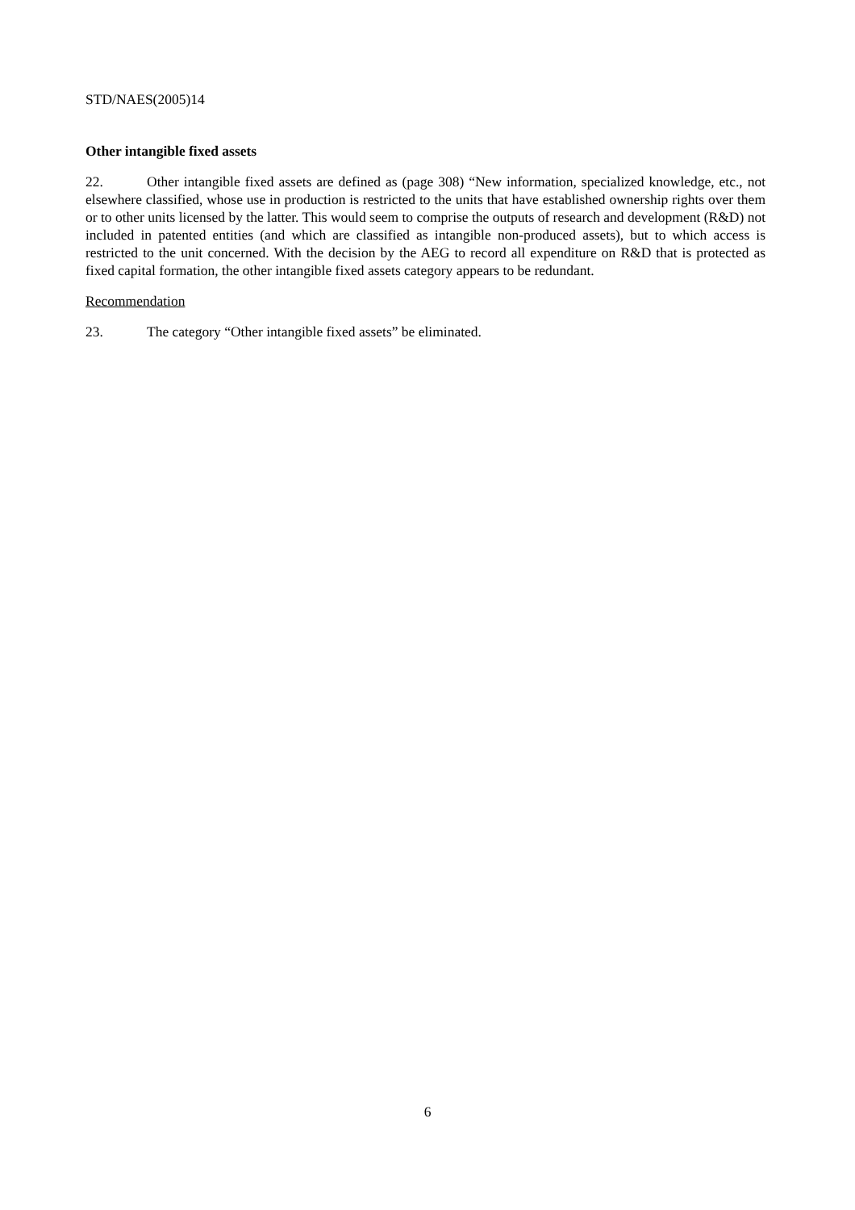STD/NAES(2005)14
Other intangible fixed assets
22. Other intangible fixed assets are defined as (page 308) “New information, specialized knowledge, etc., not elsewhere classified, whose use in production is restricted to the units that have established ownership rights over them or to other units licensed by the latter. This would seem to comprise the outputs of research and development (R&D) not included in patented entities (and which are classified as intangible non-produced assets), but to which access is restricted to the unit concerned. With the decision by the AEG to record all expenditure on R&D that is protected as fixed capital formation, the other intangible fixed assets category appears to be redundant.
Recommendation
23. The category “Other intangible fixed assets” be eliminated.
6